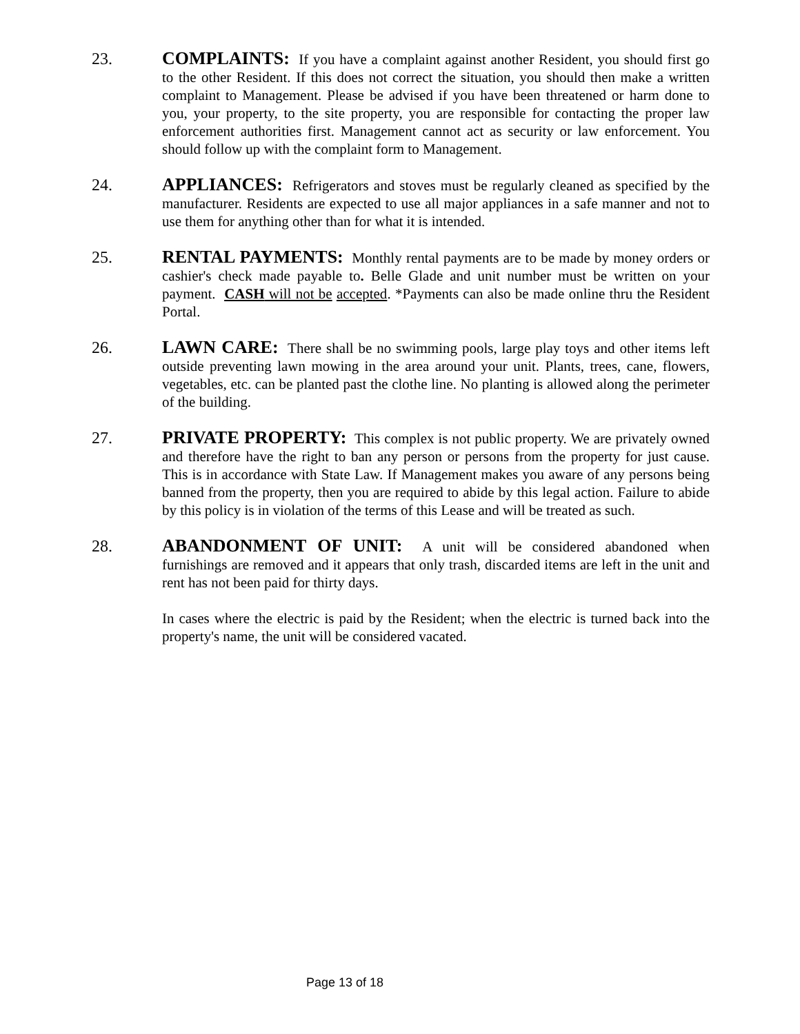23. COMPLAINTS: If you have a complaint against another Resident, you should first go to the other Resident. If this does not correct the situation, you should then make a written complaint to Management. Please be advised if you have been threatened or harm done to you, your property, to the site property, you are responsible for contacting the proper law enforcement authorities first. Management cannot act as security or law enforcement. You should follow up with the complaint form to Management.
24. APPLIANCES: Refrigerators and stoves must be regularly cleaned as specified by the manufacturer. Residents are expected to use all major appliances in a safe manner and not to use them for anything other than for what it is intended.
25. RENTAL PAYMENTS: Monthly rental payments are to be made by money orders or cashier's check made payable to. Belle Glade and unit number must be written on your payment. CASH will not be accepted. *Payments can also be made online thru the Resident Portal.
26. LAWN CARE: There shall be no swimming pools, large play toys and other items left outside preventing lawn mowing in the area around your unit. Plants, trees, cane, flowers, vegetables, etc. can be planted past the clothe line. No planting is allowed along the perimeter of the building.
27. PRIVATE PROPERTY: This complex is not public property. We are privately owned and therefore have the right to ban any person or persons from the property for just cause. This is in accordance with State Law. If Management makes you aware of any persons being banned from the property, then you are required to abide by this legal action. Failure to abide by this policy is in violation of the terms of this Lease and will be treated as such.
28. ABANDONMENT OF UNIT: A unit will be considered abandoned when furnishings are removed and it appears that only trash, discarded items are left in the unit and rent has not been paid for thirty days.
In cases where the electric is paid by the Resident; when the electric is turned back into the property's name, the unit will be considered vacated.
Page 13 of 18